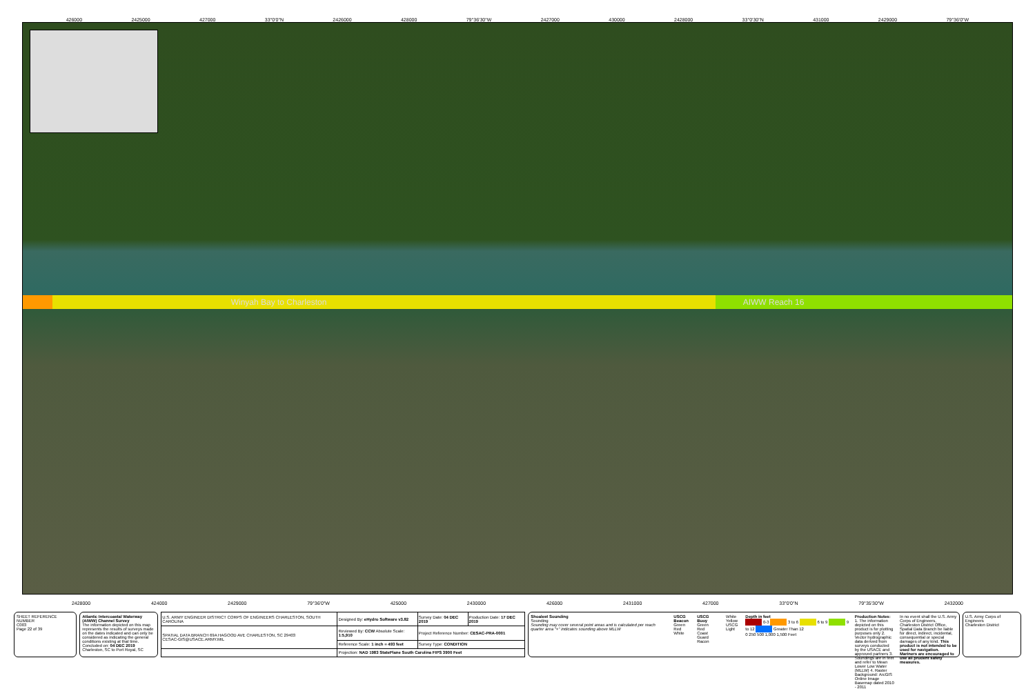426000 2425000 427000 33°0'0"N 2426000 428000 79°36'30"W 2427000 430000 2428000 33°0'30"N 431000 2429000 79°36'0"W
Winyah Bay to Charleston AIWW Reach 16
2428000 424000 2429000 79°36'0"W 425000 2430000 426000 2431000 427000 33°0'0"N 79°35'30"W 2432000
SHEET REFERENCE NUMBER
C003
Page 22 of 39
Atlantic Intercoastal Waterway (AIWW) Channel Survey
The information depicted on this map represents the results of surveys made on the dates indicated and can only be considered as indicating the general conditions existing at that time.
Concluded on: 04 DEC 2019
Charleston, SC to Port Royal, SC
| U.S. ARMY ENGINEER DISTRICT CORPS OF ENGINEERS CHARLESTON, SOUTH CAROLINA | Designed By: eHydro Software v3.82 | Survey Date: 04 DEC 2019 | Production Date: 17 DEC 2019 |
| SPATIAL DATA BRANCH 69A HAGOOD AVE CHARLESTON, SC 29403 CESAC-GIS@USACE.ARMY.MIL | Reviewed By: CCW Absolute Scale: 1:5,910 | Project Reference Number: CESAC-PRA-0001 | |
| | Reference Scale: 1 inch = 493 feet | Survey Type: CONDITION | |
| | Projection: NAD 1983 StatePlane South Carolina FIPS 3900 Feet | | |
Shoalest Sounding
Sounding
Sounding may cover several point areas and is calculated per reach quarter area "+" indicates sounding above MLLW
USCG Beacon
Green
Red
White
USCG Buoy
Green
Red
Coast Guard Racon
White
Yellow
USCG Light
Depth in feet
0-3 3 to 6 6 to 9 9 to 12 Greater Than 12
0 250 500 1,000 1,500 Feet
Production Notes:
1. The information depicted on this product is for plotting purposes only 2. Vector hydrographic data derived from surveys conducted by the USACE and approved partners 3. Soundings are in feet and refer to Mean Lower Low Water (MLLW) 4. Raster Background: ArcGIS Online Image Basemap dated 2010 - 2011
In no event shall the U.S. Army Corps of Engineers, Charleston District Office, Spatial Data Branch be liable for direct, indirect, incidental, consequential or special damages of any kind. This product is not intended to be used for navigation. Mariners are encouraged to use all prudent safety measures.
U.S. Army Corps of Engineers
Charleston District